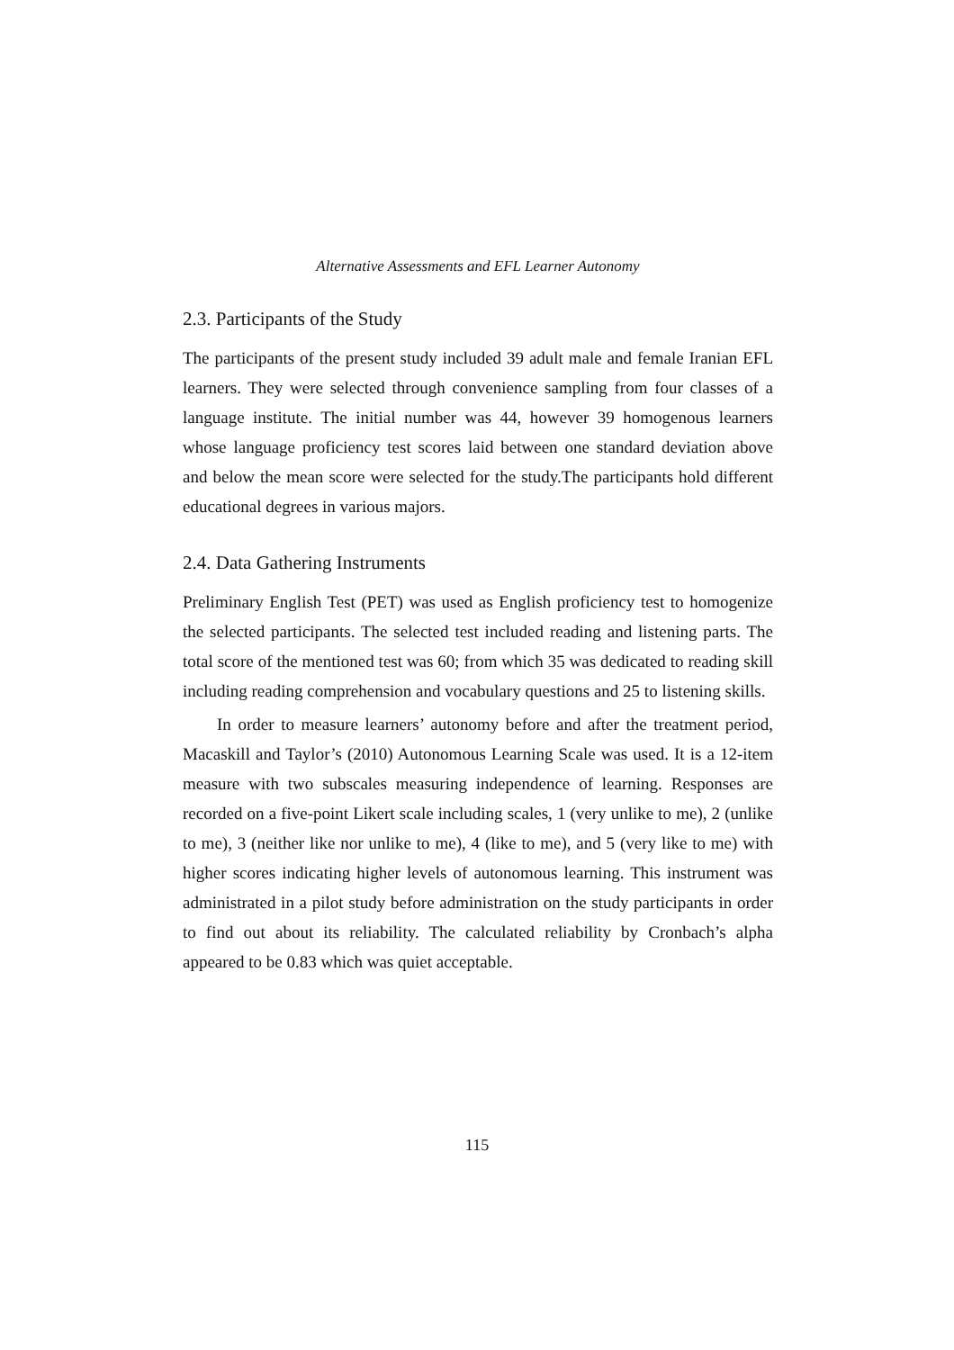Alternative Assessments and EFL Learner Autonomy
2.3. Participants of the Study
The participants of the present study included 39 adult male and female Iranian EFL learners. They were selected through convenience sampling from four classes of a language institute. The initial number was 44, however 39 homogenous learners whose language proficiency test scores laid between one standard deviation above and below the mean score were selected for the study.The participants hold different educational degrees in various majors.
2.4. Data Gathering Instruments
Preliminary English Test (PET) was used as English proficiency test to homogenize the selected participants. The selected test included reading and listening parts. The total score of the mentioned test was 60; from which 35 was dedicated to reading skill including reading comprehension and vocabulary questions and 25 to listening skills.
In order to measure learners’ autonomy before and after the treatment period, Macaskill and Taylor’s (2010) Autonomous Learning Scale was used. It is a 12-item measure with two subscales measuring independence of learning. Responses are recorded on a five-point Likert scale including scales, 1 (very unlike to me), 2 (unlike to me), 3 (neither like nor unlike to me), 4 (like to me), and 5 (very like to me) with higher scores indicating higher levels of autonomous learning. This instrument was administrated in a pilot study before administration on the study participants in order to find out about its reliability. The calculated reliability by Cronbach’s alpha appeared to be 0.83 which was quiet acceptable.
115